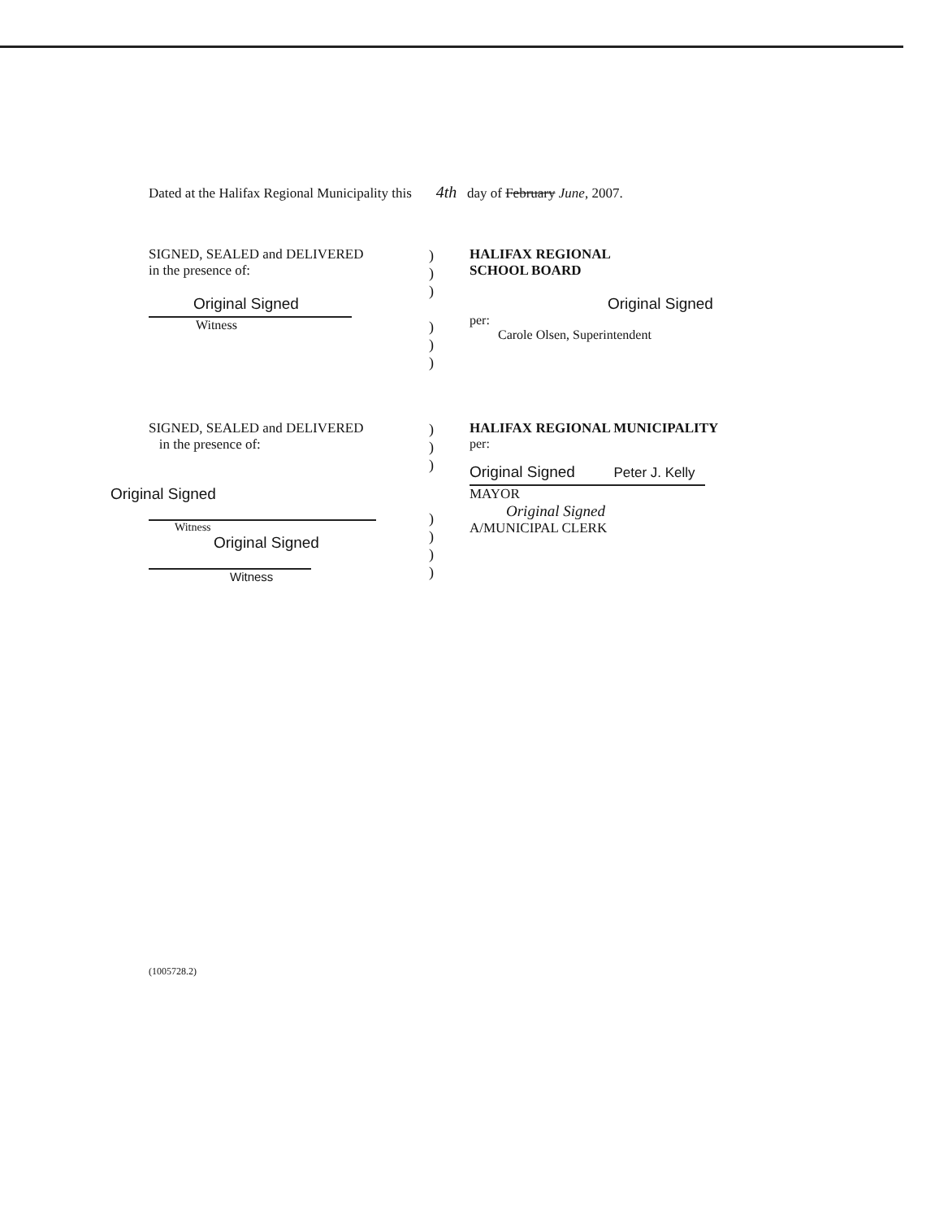Dated at the Halifax Regional Municipality this 4th day of February June, 2007.
SIGNED, SEALED and DELIVERED
in the presence of:
Original Signed
Witness
)
)
)
)
)
)
HALIFAX REGIONAL
SCHOOL BOARD
Original Signed
per:
Carole Olsen, Superintendent
SIGNED, SEALED and DELIVERED
in the presence of:
Original Signed
Witness
Original Signed
Witness
)
)
)
)
)
)
)
HALIFAX REGIONAL MUNICIPALITY
per:
Original Signed Peter J. Kelly
MAYOR
Original Signed
A/MUNICIPAL CLERK
(1005728.2)